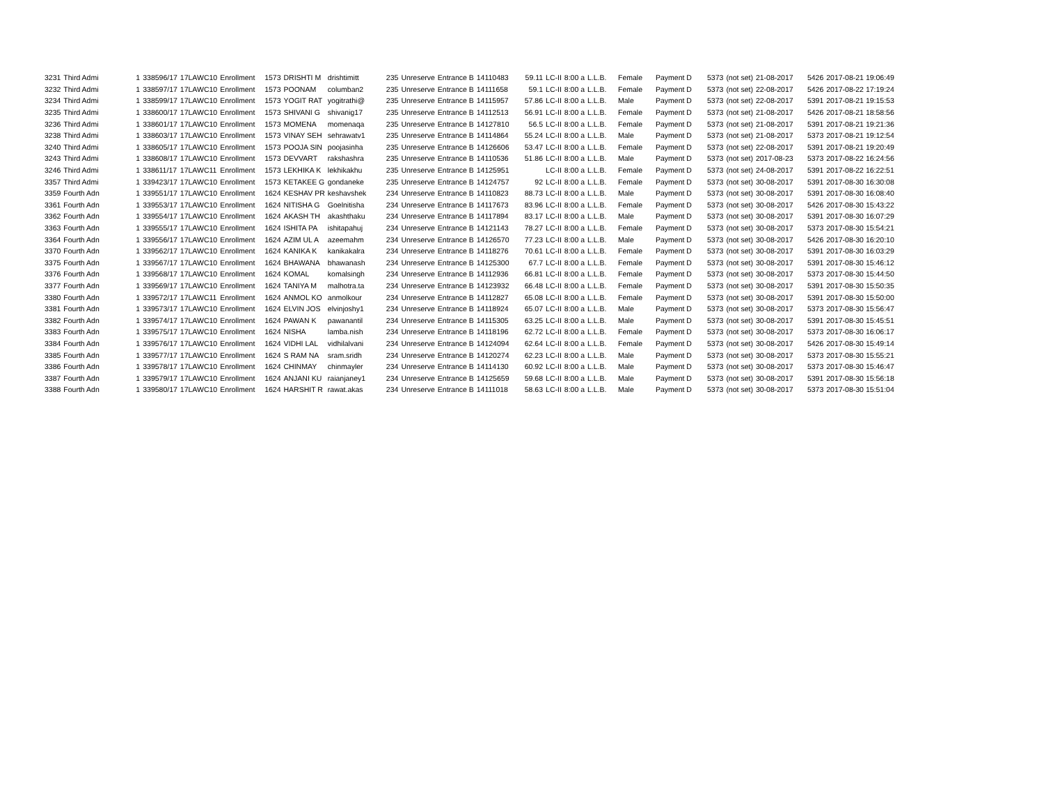| 3231 | Third Admi | 1 | 338596/17 | 17LAWC10 | Enrollment | 1573 | DRISHTI M | drishtimitt | 235 | Unreserve | Entrance B | 14110483 | 59.11 | LC-II | 8:00 a | L.L.B. | Female | Payment D | 5373 | (not set) | 21-08-2017 | 5426 | 2017-08-21 19:06:49 |
| 3232 | Third Admi | 1 | 338597/17 | 17LAWC10 | Enrollment | 1573 | POONAM | columban2 | 235 | Unreserve | Entrance B | 14111658 | 59.1 | LC-II | 8:00 a | L.L.B. | Female | Payment D | 5373 | (not set) | 22-08-2017 | 5426 | 2017-08-22 17:19:24 |
| 3234 | Third Admi | 1 | 338599/17 | 17LAWC10 | Enrollment | 1573 | YOGIT RAT | yogitrathi@ | 235 | Unreserve | Entrance B | 14115957 | 57.86 | LC-II | 8:00 a | L.L.B. | Male | Payment D | 5373 | (not set) | 22-08-2017 | 5391 | 2017-08-21 19:15:53 |
| 3235 | Third Admi | 1 | 338600/17 | 17LAWC10 | Enrollment | 1573 | SHIVANI G | shivanig17 | 235 | Unreserve | Entrance B | 14112513 | 56.91 | LC-II | 8:00 a | L.L.B. | Female | Payment D | 5373 | (not set) | 21-08-2017 | 5426 | 2017-08-21 18:58:56 |
| 3236 | Third Admi | 1 | 338601/17 | 17LAWC10 | Enrollment | 1573 | MOMENA | momenaqa | 235 | Unreserve | Entrance B | 14127810 | 56.5 | LC-II | 8:00 a | L.L.B. | Female | Payment D | 5373 | (not set) | 21-08-2017 | 5391 | 2017-08-21 19:21:36 |
| 3238 | Third Admi | 1 | 338603/17 | 17LAWC10 | Enrollment | 1573 | VINAY SEH | sehrawatv1 | 235 | Unreserve | Entrance B | 14114864 | 55.24 | LC-II | 8:00 a | L.L.B. | Male | Payment D | 5373 | (not set) | 21-08-2017 | 5373 | 2017-08-21 19:12:54 |
| 3240 | Third Admi | 1 | 338605/17 | 17LAWC10 | Enrollment | 1573 | POOJA SIN | poojasinha | 235 | Unreserve | Entrance B | 14126606 | 53.47 | LC-II | 8:00 a | L.L.B. | Female | Payment D | 5373 | (not set) | 22-08-2017 | 5391 | 2017-08-21 19:20:49 |
| 3243 | Third Admi | 1 | 338608/17 | 17LAWC10 | Enrollment | 1573 | DEVVART | rakshashra | 235 | Unreserve | Entrance B | 14110536 | 51.86 | LC-II | 8:00 a | L.L.B. | Male | Payment D | 5373 | (not set) | 2017-08-23 | 5373 | 2017-08-22 16:24:56 |
| 3246 | Third Admi | 1 | 338611/17 | 17LAWC11 | Enrollment | 1573 | LEKHIKA K | lekhikakhu | 235 | Unreserve | Entrance B | 14125951 | | LC-II | 8:00 a | L.L.B. | Female | Payment D | 5373 | (not set) | 24-08-2017 | 5391 | 2017-08-22 16:22:51 |
| 3357 | Third Admi | 1 | 339423/17 | 17LAWC10 | Enrollment | 1573 | KETAKEE G | gondaneke | 235 | Unreserve | Entrance B | 14124757 | 92 | LC-II | 8:00 a | L.L.B. | Female | Payment D | 5373 | (not set) | 30-08-2017 | 5391 | 2017-08-30 16:30:08 |
| 3359 | Fourth Adn | 1 | 339551/17 | 17LAWC10 | Enrollment | 1624 | KESHAV PR | keshavshek | 234 | Unreserve | Entrance B | 14110823 | 88.73 | LC-II | 8:00 a | L.L.B. | Male | Payment D | 5373 | (not set) | 30-08-2017 | 5391 | 2017-08-30 16:08:40 |
| 3361 | Fourth Adn | 1 | 339553/17 | 17LAWC10 | Enrollment | 1624 | NITISHA G | Goelnitisha | 234 | Unreserve | Entrance B | 14117673 | 83.96 | LC-II | 8:00 a | L.L.B. | Female | Payment D | 5373 | (not set) | 30-08-2017 | 5426 | 2017-08-30 15:43:22 |
| 3362 | Fourth Adn | 1 | 339554/17 | 17LAWC10 | Enrollment | 1624 | AKASH TH | akashthaku | 234 | Unreserve | Entrance B | 14117894 | 83.17 | LC-II | 8:00 a | L.L.B. | Male | Payment D | 5373 | (not set) | 30-08-2017 | 5391 | 2017-08-30 16:07:29 |
| 3363 | Fourth Adn | 1 | 339555/17 | 17LAWC10 | Enrollment | 1624 | ISHITA PA | ishitapahuj | 234 | Unreserve | Entrance B | 14121143 | 78.27 | LC-II | 8:00 a | L.L.B. | Female | Payment D | 5373 | (not set) | 30-08-2017 | 5373 | 2017-08-30 15:54:21 |
| 3364 | Fourth Adn | 1 | 339556/17 | 17LAWC10 | Enrollment | 1624 | AZIM UL A | azeemahm | 234 | Unreserve | Entrance B | 14126570 | 77.23 | LC-II | 8:00 a | L.L.B. | Male | Payment D | 5373 | (not set) | 30-08-2017 | 5426 | 2017-08-30 16:20:10 |
| 3370 | Fourth Adn | 1 | 339562/17 | 17LAWC10 | Enrollment | 1624 | KANIKA K | kanikakalra | 234 | Unreserve | Entrance B | 14118276 | 70.61 | LC-II | 8:00 a | L.L.B. | Female | Payment D | 5373 | (not set) | 30-08-2017 | 5391 | 2017-08-30 16:03:29 |
| 3375 | Fourth Adn | 1 | 339567/17 | 17LAWC10 | Enrollment | 1624 | BHAWANA | bhawanash | 234 | Unreserve | Entrance B | 14125300 | 67.7 | LC-II | 8:00 a | L.L.B. | Female | Payment D | 5373 | (not set) | 30-08-2017 | 5391 | 2017-08-30 15:46:12 |
| 3376 | Fourth Adn | 1 | 339568/17 | 17LAWC10 | Enrollment | 1624 | KOMAL | komalsingh | 234 | Unreserve | Entrance B | 14112936 | 66.81 | LC-II | 8:00 a | L.L.B. | Female | Payment D | 5373 | (not set) | 30-08-2017 | 5373 | 2017-08-30 15:44:50 |
| 3377 | Fourth Adn | 1 | 339569/17 | 17LAWC10 | Enrollment | 1624 | TANIYA M | malhotra.ta | 234 | Unreserve | Entrance B | 14123932 | 66.48 | LC-II | 8:00 a | L.L.B. | Female | Payment D | 5373 | (not set) | 30-08-2017 | 5391 | 2017-08-30 15:50:35 |
| 3380 | Fourth Adn | 1 | 339572/17 | 17LAWC11 | Enrollment | 1624 | ANMOL KO | anmolkour | 234 | Unreserve | Entrance B | 14112827 | 65.08 | LC-II | 8:00 a | L.L.B. | Female | Payment D | 5373 | (not set) | 30-08-2017 | 5391 | 2017-08-30 15:50:00 |
| 3381 | Fourth Adn | 1 | 339573/17 | 17LAWC10 | Enrollment | 1624 | ELVIN JOS | elvinjoshy1 | 234 | Unreserve | Entrance B | 14118924 | 65.07 | LC-II | 8:00 a | L.L.B. | Male | Payment D | 5373 | (not set) | 30-08-2017 | 5373 | 2017-08-30 15:56:47 |
| 3382 | Fourth Adn | 1 | 339574/17 | 17LAWC10 | Enrollment | 1624 | PAWAN K | pawanantil | 234 | Unreserve | Entrance B | 14115305 | 63.25 | LC-II | 8:00 a | L.L.B. | Male | Payment D | 5373 | (not set) | 30-08-2017 | 5391 | 2017-08-30 15:45:51 |
| 3383 | Fourth Adn | 1 | 339575/17 | 17LAWC10 | Enrollment | 1624 | NISHA | lamba.nish | 234 | Unreserve | Entrance B | 14118196 | 62.72 | LC-II | 8:00 a | L.L.B. | Female | Payment D | 5373 | (not set) | 30-08-2017 | 5373 | 2017-08-30 16:06:17 |
| 3384 | Fourth Adn | 1 | 339576/17 | 17LAWC10 | Enrollment | 1624 | VIDHI LAL | vidhilalvani | 234 | Unreserve | Entrance B | 14124094 | 62.64 | LC-II | 8:00 a | L.L.B. | Female | Payment D | 5373 | (not set) | 30-08-2017 | 5426 | 2017-08-30 15:49:14 |
| 3385 | Fourth Adn | 1 | 339577/17 | 17LAWC10 | Enrollment | 1624 | S RAM NA | sram.sridh | 234 | Unreserve | Entrance B | 14120274 | 62.23 | LC-II | 8:00 a | L.L.B. | Male | Payment D | 5373 | (not set) | 30-08-2017 | 5373 | 2017-08-30 15:55:21 |
| 3386 | Fourth Adn | 1 | 339578/17 | 17LAWC10 | Enrollment | 1624 | CHINMAY | chinmayler | 234 | Unreserve | Entrance B | 14114130 | 60.92 | LC-II | 8:00 a | L.L.B. | Male | Payment D | 5373 | (not set) | 30-08-2017 | 5373 | 2017-08-30 15:46:47 |
| 3387 | Fourth Adn | 1 | 339579/17 | 17LAWC10 | Enrollment | 1624 | ANJANI KU | raianjaney1 | 234 | Unreserve | Entrance B | 14125659 | 59.68 | LC-II | 8:00 a | L.L.B. | Male | Payment D | 5373 | (not set) | 30-08-2017 | 5391 | 2017-08-30 15:56:18 |
| 3388 | Fourth Adn | 1 | 339580/17 | 17LAWC10 | Enrollment | 1624 | HARSHIT R | rawat.akas | 234 | Unreserve | Entrance B | 14111018 | 58.63 | LC-II | 8:00 a | L.L.B. | Male | Payment D | 5373 | (not set) | 30-08-2017 | 5373 | 2017-08-30 15:51:04 |